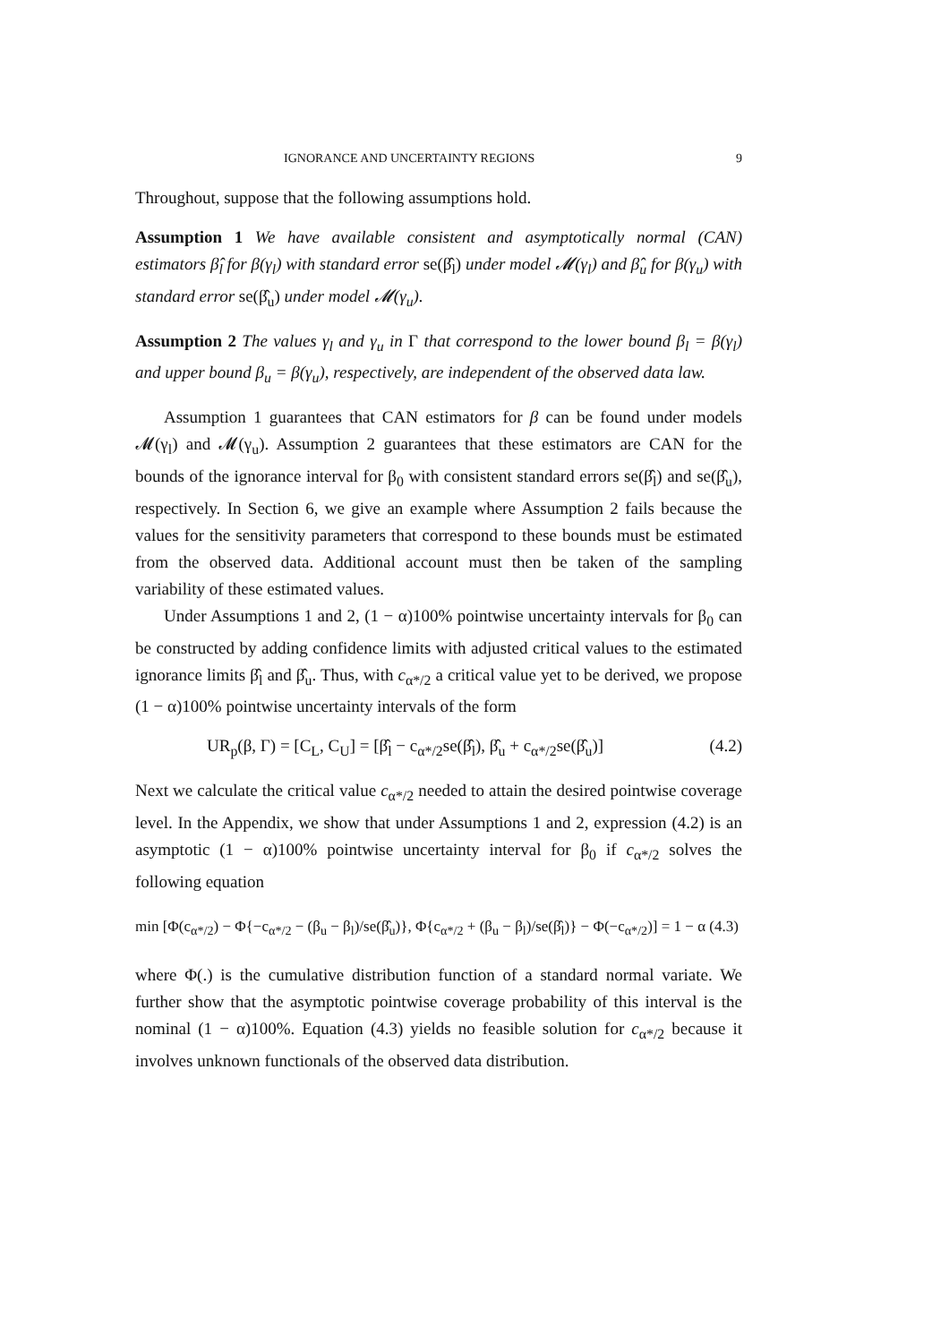IGNORANCE AND UNCERTAINTY REGIONS 9
Throughout, suppose that the following assumptions hold.
Assumption 1 We have available consistent and asymptotically normal (CAN) estimators β̂<sub>l</sub> for β(γ<sub>l</sub>) with standard error se(β̂<sub>l</sub>) under model 𝓜(γ<sub>l</sub>) and β̂<sub>u</sub> for β(γ<sub>u</sub>) with standard error se(β̂<sub>u</sub>) under model 𝓜(γ<sub>u</sub>).
Assumption 2 The values γ<sub>l</sub> and γ<sub>u</sub> in Γ that correspond to the lower bound β<sub>l</sub> = β(γ<sub>l</sub>) and upper bound β<sub>u</sub> = β(γ<sub>u</sub>), respectively, are independent of the observed data law.
Assumption 1 guarantees that CAN estimators for β can be found under models 𝓜(γ<sub>l</sub>) and 𝓜(γ<sub>u</sub>). Assumption 2 guarantees that these estimators are CAN for the bounds of the ignorance interval for β<sub>0</sub> with consistent standard errors se(β̂<sub>l</sub>) and se(β̂<sub>u</sub>), respectively. In Section 6, we give an example where Assumption 2 fails because the values for the sensitivity parameters that correspond to these bounds must be estimated from the observed data. Additional account must then be taken of the sampling variability of these estimated values.
Under Assumptions 1 and 2, (1 − α)100% pointwise uncertainty intervals for β<sub>0</sub> can be constructed by adding confidence limits with adjusted critical values to the estimated ignorance limits β̂<sub>l</sub> and β̂<sub>u</sub>. Thus, with c<sub>α*/2</sub> a critical value yet to be derived, we propose (1 − α)100% pointwise uncertainty intervals of the form
UR<sub>p</sub>(β, Γ) = [C<sub>L</sub>, C<sub>U</sub>] = [β̂<sub>l</sub> − c<sub>α*/2</sub>se(β̂<sub>l</sub>), β̂<sub>u</sub> + c<sub>α*/2</sub>se(β̂<sub>u</sub>)] (4.2)
Next we calculate the critical value c<sub>α*/2</sub> needed to attain the desired pointwise coverage level. In the Appendix, we show that under Assumptions 1 and 2, expression (4.2) is an asymptotic (1 − α)100% pointwise uncertainty interval for β<sub>0</sub> if c<sub>α*/2</sub> solves the following equation
min [Φ(c<sub>α*/2</sub>) − Φ{−c<sub>α*/2</sub> − (β<sub>u</sub> − β<sub>l</sub>)/se(β̂<sub>u</sub>)}, Φ{c<sub>α*/2</sub> + (β<sub>u</sub> − β<sub>l</sub>)/se(β̂<sub>l</sub>)} − Φ(−c<sub>α*/2</sub>)] = 1 − α (4.3)
where Φ(.) is the cumulative distribution function of a standard normal variate. We further show that the asymptotic pointwise coverage probability of this interval is the nominal (1 − α)100%. Equation (4.3) yields no feasible solution for c<sub>α*/2</sub> because it involves unknown functionals of the observed data distribution.